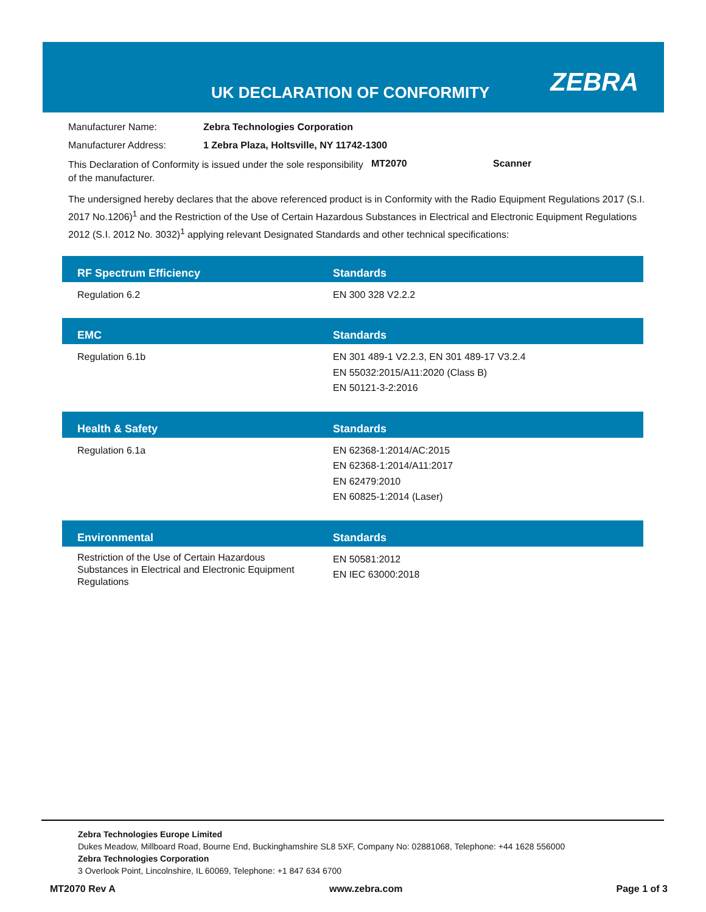UK DECLARATION OF CONFORMITY ZEBRA
Manufacturer Name: Zebra Technologies Corporation
Manufacturer Address: 1 Zebra Plaza, Holtsville, NY 11742-1300
This Declaration of Conformity is issued under the sole responsibility of the manufacturer.
MT2070 Scanner
The undersigned hereby declares that the above referenced product is in Conformity with the Radio Equipment Regulations 2017 (S.I. 2017 No.1206)<sup>1</sup> and the Restriction of the Use of Certain Hazardous Substances in Electrical and Electronic Equipment Regulations 2012 (S.I. 2012 No. 3032)<sup>1</sup> applying relevant Designated Standards and other technical specifications:
| RF Spectrum Efficiency | Standards |
| --- | --- |
| Regulation 6.2 | EN 300 328 V2.2.2 |
| EMC | Standards |
| Regulation 6.1b | EN 301 489-1 V2.2.3, EN 301 489-17 V3.2.4 EN 55032:2015/A11:2020 (Class B) EN 50121-3-2:2016 |
| Health & Safety | Standards |
| Regulation 6.1a | EN 62368-1:2014/AC:2015 EN 62368-1:2014/A11:2017 EN 62479:2010 EN 60825-1:2014 (Laser) |
| Environmental | Standards |
| Restriction of the Use of Certain Hazardous Substances in Electrical and Electronic Equipment Regulations | EN 50581:2012 EN IEC 63000:2018 |
Zebra Technologies Europe Limited
Dukes Meadow, Millboard Road, Bourne End, Buckinghamshire SL8 5XF, Company No: 02881068, Telephone: +44 1628 556000
Zebra Technologies Corporation
3 Overlook Point, Lincolnshire, IL 60069, Telephone: +1 847 634 6700
MT2070 Rev A www.zebra.com Page 1 of 3